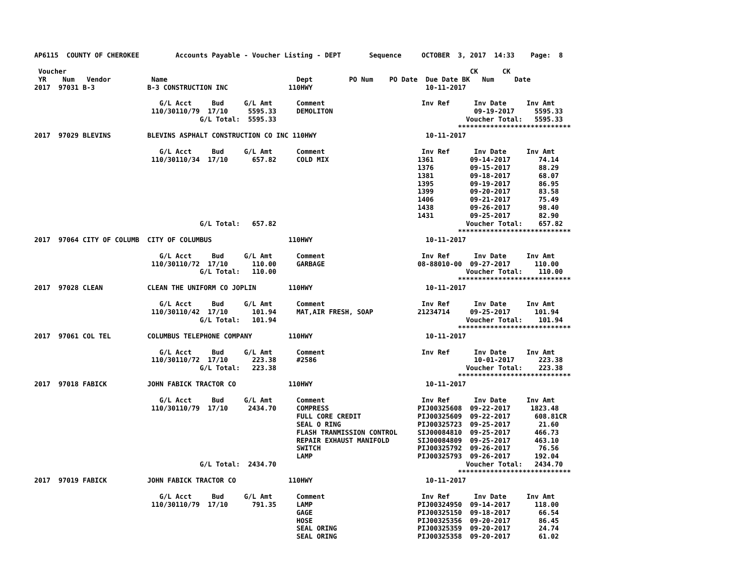AP6115  COUNTY OF CHEROKEE         Accounts Payable - Voucher Listing - DEPT       Sequence     OCTOBER  3, 2017  14:33    Page:  8

 Voucher                                                                                                    CK      CK
 YR    Num   Vendor          Name                                Dept         PO Num    PO Date  Due Date BK   Num     Date
2017  97031 B-3             B-3 CONSTRUCTION INC               110HWY                            10-11-2017

                               G/L Acct     Bud     G/L Amt      Comment                        Inv Ref      Inv Date     Inv Amt
                             110/30110/79  17/10     5595.33     DEMOLITON                                   09-19-2017     5595.33
                                         G/L Total:  5595.33                                               Voucher Total:   5595.33
                                                                                                         ****************************
2017  97029 BLEVINS         BLEVINS ASPHALT CONSTRUCTION CO INC 110HWY                           10-11-2017

                               G/L Acct     Bud     G/L Amt      Comment                        Inv Ref      Inv Date     Inv Amt
                             110/30110/34  17/10      657.82     COLD MIX                      1361         09-14-2017       74.14
                                                                                               1376         09-15-2017       88.29
                                                                                               1381         09-18-2017       68.07
                                                                                               1395         09-19-2017       86.95
                                                                                               1399         09-20-2017       83.58
                                                                                               1406         09-21-2017       75.49
                                                                                               1438         09-26-2017       98.40
                                                                                               1431         09-25-2017       82.90
                                         G/L Total:   657.82                                               Voucher Total:    657.82
                                                                                                         ****************************
2017  97064 CITY OF COLUMB  CITY OF COLUMBUS                   110HWY                            10-11-2017

                               G/L Acct     Bud     G/L Amt      Comment                        Inv Ref      Inv Date     Inv Amt
                             110/30110/72  17/10      110.00     GARBAGE                       08-88010-00  09-27-2017      110.00
                                         G/L Total:   110.00                                               Voucher Total:    110.00
                                                                                                         ****************************
2017  97028 CLEAN           CLEAN THE UNIFORM CO JOPLIN        110HWY                            10-11-2017

                               G/L Acct     Bud     G/L Amt      Comment                        Inv Ref      Inv Date     Inv Amt
                             110/30110/42  17/10      101.94     MAT,AIR FRESH, SOAP           21234714     09-25-2017      101.94
                                         G/L Total:   101.94                                               Voucher Total:    101.94
                                                                                                         ****************************
2017  97061 COL TEL         COLUMBUS TELEPHONE COMPANY         110HWY                            10-11-2017

                               G/L Acct     Bud     G/L Amt      Comment                        Inv Ref      Inv Date     Inv Amt
                             110/30110/72  17/10      223.38     #2586                                       10-01-2017      223.38
                                         G/L Total:   223.38                                               Voucher Total:    223.38
                                                                                                         ****************************
2017  97018 FABICK          JOHN FABICK TRACTOR CO             110HWY                            10-11-2017

                               G/L Acct     Bud     G/L Amt      Comment                        Inv Ref      Inv Date     Inv Amt
                             110/30110/79  17/10     2434.70     COMPRESS                      PIJ00325608  09-22-2017     1823.48
                                                                 FULL CORE CREDIT              PIJ00325609  09-22-2017      608.81CR
                                                                 SEAL O RING                   PIJ00325723  09-25-2017       21.60
                                                                 FLASH TRANMISSION CONTROL     SIJ00084810  09-25-2017      466.73
                                                                 REPAIR EXHAUST MANIFOLD       SIJ00084809  09-25-2017      463.10
                                                                 SWITCH                        PIJ00325792  09-26-2017       76.56
                                                                 LAMP                          PIJ00325793  09-26-2017      192.04
                                         G/L Total:  2434.70                                               Voucher Total:   2434.70
                                                                                                         ****************************
2017  97019 FABICK          JOHN FABICK TRACTOR CO             110HWY                            10-11-2017

                               G/L Acct     Bud     G/L Amt      Comment                        Inv Ref      Inv Date     Inv Amt
                             110/30110/79  17/10      791.35     LAMP                          PIJ00324950  09-14-2017      118.00
                                                                 GAGE                          PIJ00325150  09-18-2017       66.54
                                                                 HOSE                          PIJ00325356  09-20-2017       86.45
                                                                 SEAL ORING                    PIJ00325359  09-20-2017       24.74
                                                                 SEAL ORING                    PIJ00325358  09-20-2017       61.02